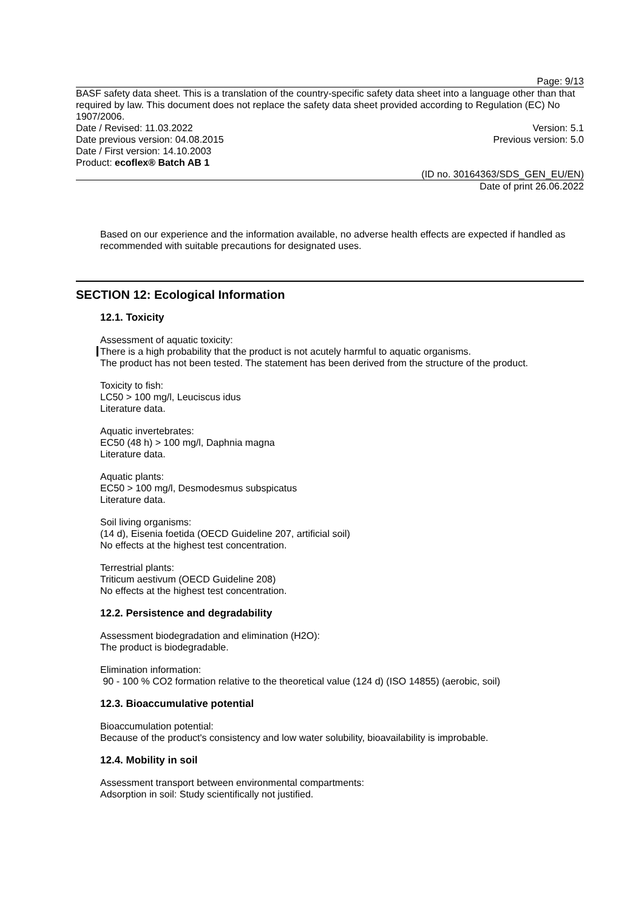Page: 9/13
BASF safety data sheet. This is a translation of the country-specific safety data sheet into a language other than that required by law. This document does not replace the safety data sheet provided according to Regulation (EC) No 1907/2006.
Date / Revised: 11.03.2022 Version: 5.1
Date previous version: 04.08.2015 Previous version: 5.0
Date / First version: 14.10.2003
Product: ecoflex® Batch AB 1
(ID no. 30164363/SDS_GEN_EU/EN)
Date of print 26.06.2022
Based on our experience and the information available, no adverse health effects are expected if handled as recommended with suitable precautions for designated uses.
SECTION 12: Ecological Information
12.1. Toxicity
Assessment of aquatic toxicity:
There is a high probability that the product is not acutely harmful to aquatic organisms.
The product has not been tested. The statement has been derived from the structure of the product.
Toxicity to fish:
LC50 > 100 mg/l, Leuciscus idus
Literature data.
Aquatic invertebrates:
EC50 (48 h) > 100 mg/l, Daphnia magna
Literature data.
Aquatic plants:
EC50 > 100 mg/l, Desmodesmus subspicatus
Literature data.
Soil living organisms:
(14 d), Eisenia foetida (OECD Guideline 207, artificial soil)
No effects at the highest test concentration.
Terrestrial plants:
Triticum aestivum (OECD Guideline 208)
No effects at the highest test concentration.
12.2. Persistence and degradability
Assessment biodegradation and elimination (H2O):
The product is biodegradable.
Elimination information:
90 - 100 % CO2 formation relative to the theoretical value (124 d) (ISO 14855) (aerobic, soil)
12.3. Bioaccumulative potential
Bioaccumulation potential:
Because of the product's consistency and low water solubility, bioavailability is improbable.
12.4. Mobility in soil
Assessment transport between environmental compartments:
Adsorption in soil: Study scientifically not justified.